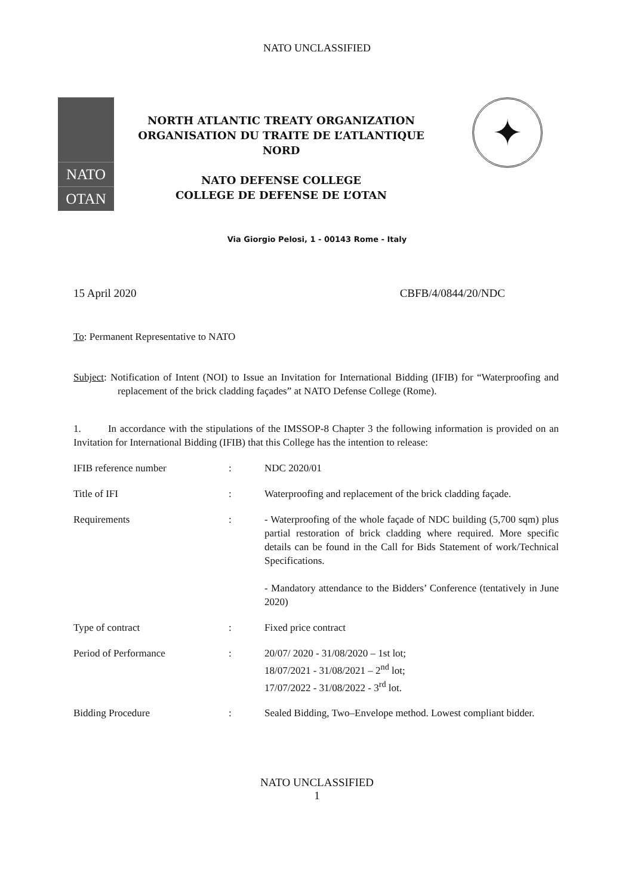NATO UNCLASSIFIED
NATO
OTAN
NORTH ATLANTIC TREATY ORGANIZATION
ORGANISATION DU TRAITE DE L’ATLANTIQUE
NORD
NATO DEFENSE COLLEGE
COLLEGE DE DEFENSE DE L’OTAN
✦
Via Giorgio Pelosi, 1 - 00143 Rome - Italy
15 April 2020 CBFB/4/0844/20/NDC
To: Permanent Representative to NATO
Subject: Notification of Intent (NOI) to Issue an Invitation for International Bidding (IFIB) for “Waterproofing and replacement of the brick cladding façades” at NATO Defense College (Rome).
1. In accordance with the stipulations of the IMSSOP-8 Chapter 3 the following information is provided on an Invitation for International Bidding (IFIB) that this College has the intention to release:
| IFIB reference number | : | NDC 2020/01 |
| Title of IFI | : | Waterproofing and replacement of the brick cladding façade. |
| Requirements | : | - Waterproofing of the whole façade of NDC building (5,700 sqm) plus partial restoration of brick cladding where required. More specific details can be found in the Call for Bids Statement of work/Technical Specifications. - Mandatory attendance to the Bidders’ Conference (tentatively in June 2020) |
| Type of contract | : | Fixed price contract |
| Period of Performance | : | 20/07/ 2020 - 31/08/2020 – 1st lot; 18/07/2021 - 31/08/2021 – 2<sup>nd</sup> lot; 17/07/2022 - 31/08/2022 - 3<sup>rd</sup> lot. |
| Bidding Procedure | : | Sealed Bidding, Two–Envelope method. Lowest compliant bidder. |
NATO UNCLASSIFIED
1